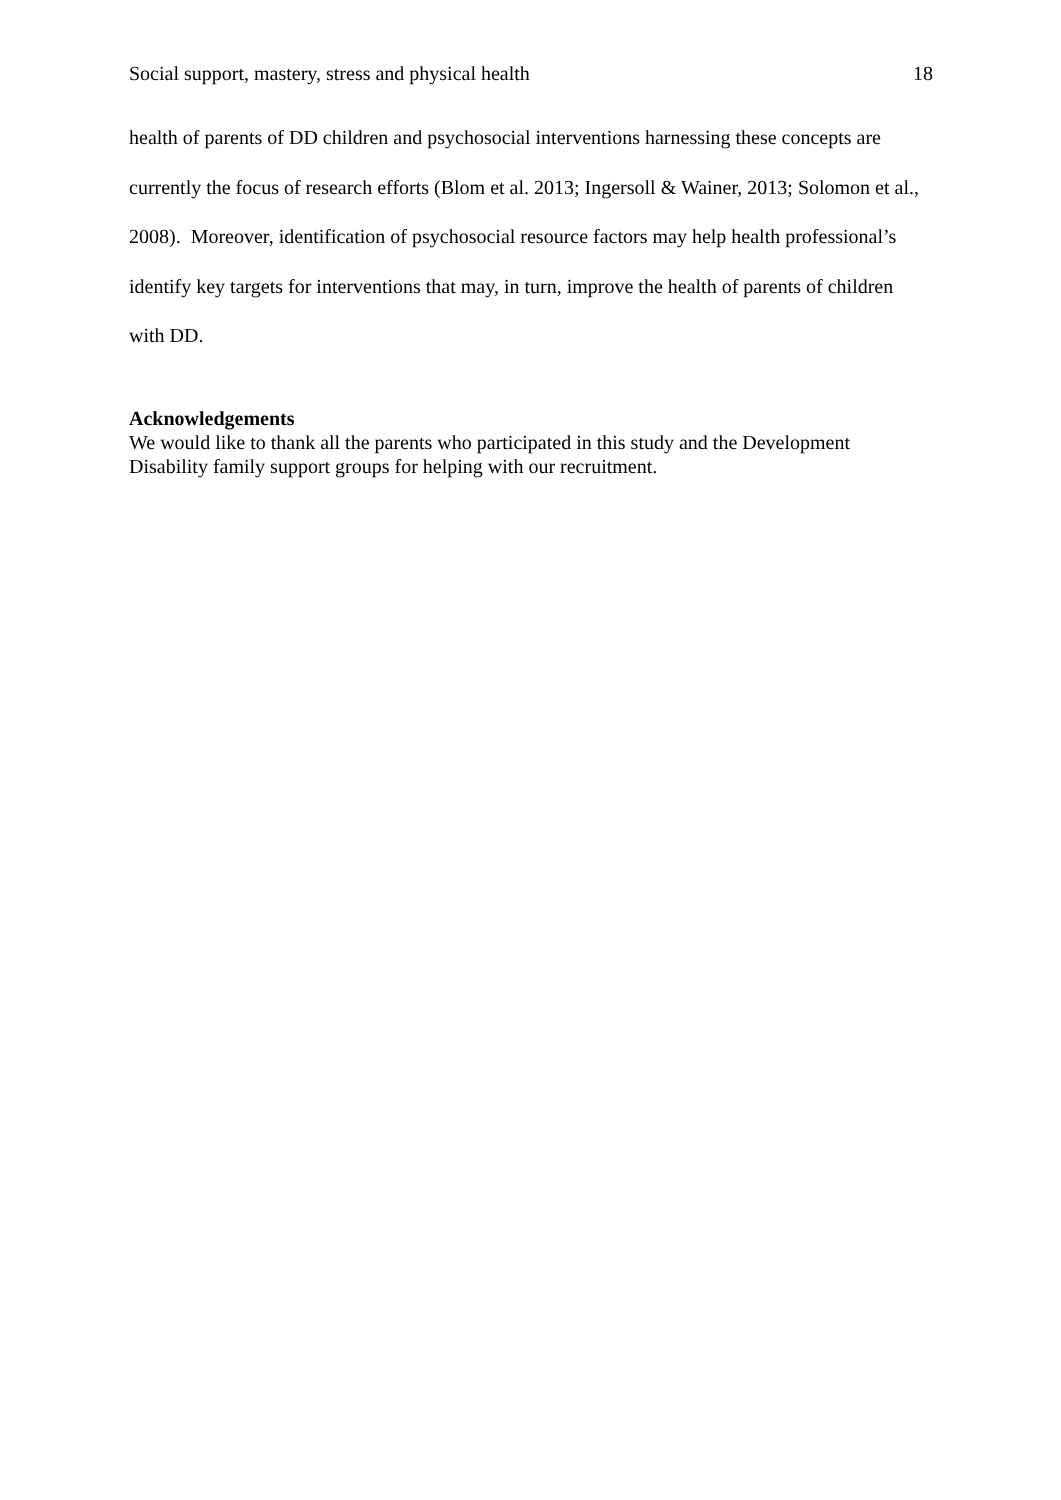Social support, mastery, stress and physical health 18
health of parents of DD children and psychosocial interventions harnessing these concepts are currently the focus of research efforts (Blom et al. 2013; Ingersoll & Wainer, 2013; Solomon et al., 2008). Moreover, identification of psychosocial resource factors may help health professional’s identify key targets for interventions that may, in turn, improve the health of parents of children with DD.
Acknowledgements
We would like to thank all the parents who participated in this study and the Development Disability family support groups for helping with our recruitment.